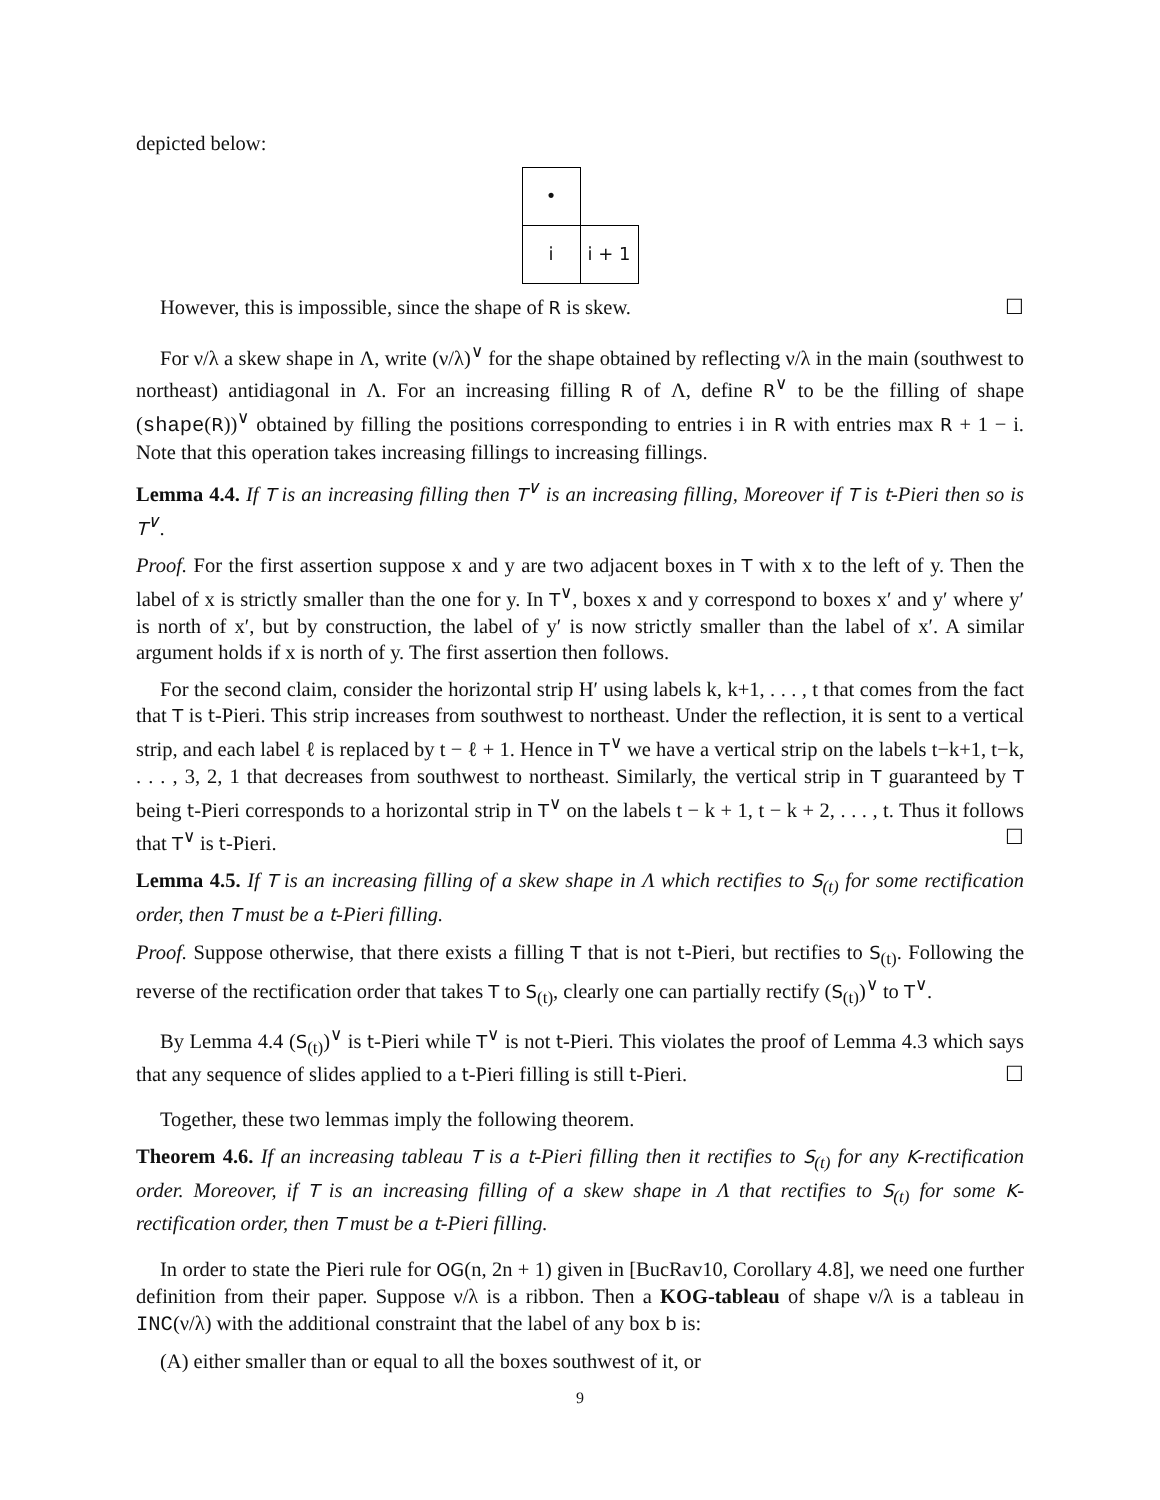depicted below:
| • | |
| i | i + 1 |
However, this is impossible, since the shape of R is skew. ☐
For ν/λ a skew shape in Λ, write (ν/λ)<sup>∨</sup> for the shape obtained by reflecting ν/λ in the main (southwest to northeast) antidiagonal in Λ. For an increasing filling R of Λ, define R<sup>∨</sup> to be the filling of shape (shape(R))<sup>∨</sup> obtained by filling the positions corresponding to entries i in R with entries max R + 1 − i. Note that this operation takes increasing fillings to increasing fillings.
Lemma 4.4. If T is an increasing filling then T<sup>∨</sup> is an increasing filling, Moreover if T is t-Pieri then so is T<sup>∨</sup>.
Proof. For the first assertion suppose x and y are two adjacent boxes in T with x to the left of y. Then the label of x is strictly smaller than the one for y. In T<sup>∨</sup>, boxes x and y correspond to boxes x′ and y′ where y′ is north of x′, but by construction, the label of y′ is now strictly smaller than the label of x′. A similar argument holds if x is north of y. The first assertion then follows.
For the second claim, consider the horizontal strip H′ using labels k, k+1, . . . , t that comes from the fact that T is t-Pieri. This strip increases from southwest to northeast. Under the reflection, it is sent to a vertical strip, and each label ℓ is replaced by t − ℓ + 1. Hence in T<sup>∨</sup> we have a vertical strip on the labels t−k+1, t−k, . . . , 3, 2, 1 that decreases from southwest to northeast. Similarly, the vertical strip in T guaranteed by T being t-Pieri corresponds to a horizontal strip in T<sup>∨</sup> on the labels t − k + 1, t − k + 2, . . . , t. Thus it follows that T<sup>∨</sup> is t-Pieri. ☐
Lemma 4.5. If T is an increasing filling of a skew shape in Λ which rectifies to S<sub>(t)</sub> for some rectification order, then T must be a t-Pieri filling.
Proof. Suppose otherwise, that there exists a filling T that is not t-Pieri, but rectifies to S<sub>(t)</sub>. Following the reverse of the rectification order that takes T to S<sub>(t)</sub>, clearly one can partially rectify (S<sub>(t)</sub>)<sup>∨</sup> to T<sup>∨</sup>.
By Lemma 4.4 (S<sub>(t)</sub>)<sup>∨</sup> is t-Pieri while T<sup>∨</sup> is not t-Pieri. This violates the proof of Lemma 4.3 which says that any sequence of slides applied to a t-Pieri filling is still t-Pieri. ☐
Together, these two lemmas imply the following theorem.
Theorem 4.6. If an increasing tableau T is a t-Pieri filling then it rectifies to S<sub>(t)</sub> for any K-rectification order. Moreover, if T is an increasing filling of a skew shape in Λ that rectifies to S<sub>(t)</sub> for some K-rectification order, then T must be a t-Pieri filling.
In order to state the Pieri rule for OG(n, 2n + 1) given in [BucRav10, Corollary 4.8], we need one further definition from their paper. Suppose ν/λ is a ribbon. Then a KOG-tableau of shape ν/λ is a tableau in INC(ν/λ) with the additional constraint that the label of any box b is:
(A) either smaller than or equal to all the boxes southwest of it, or
9